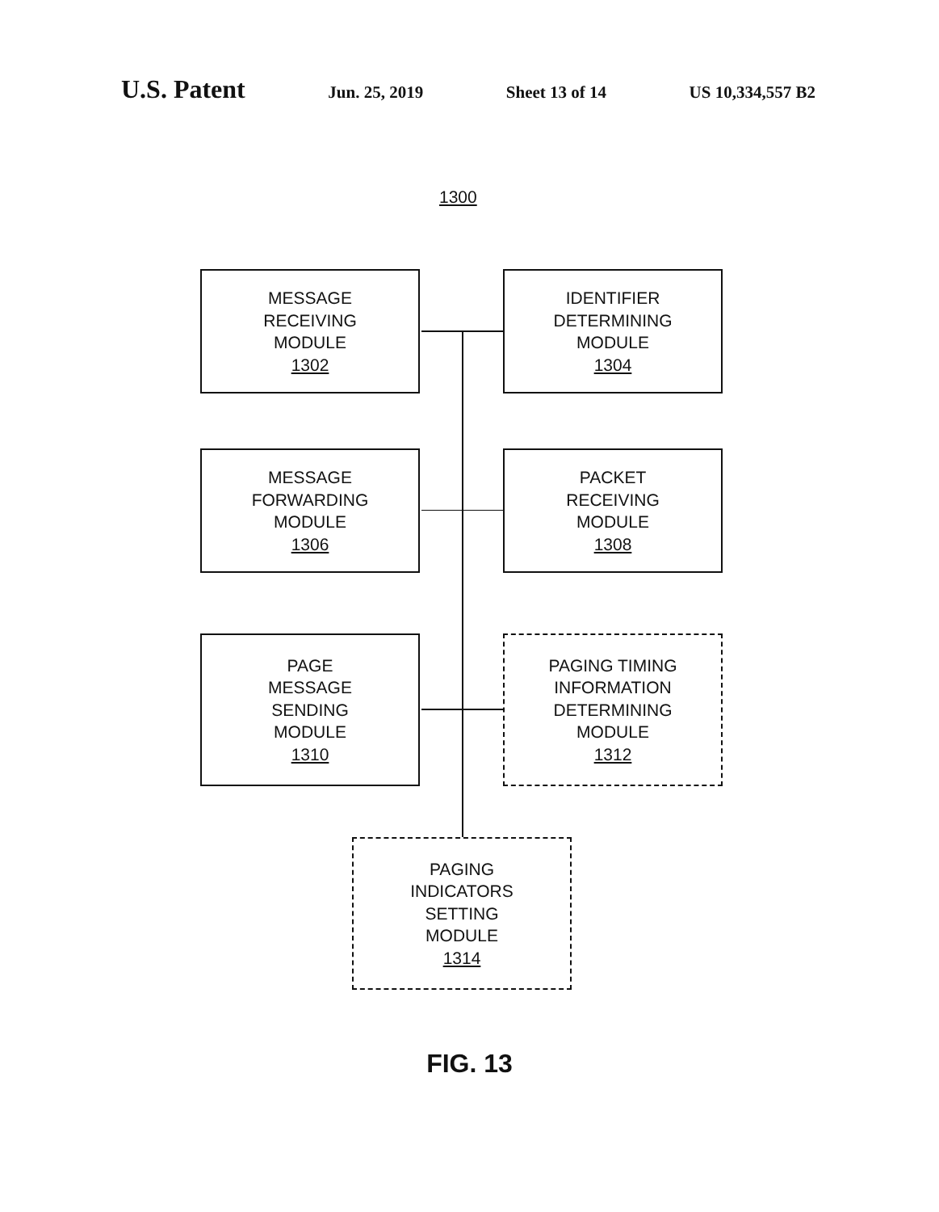U.S. Patent Jun. 25, 2019 Sheet 13 of 14 US 10,334,557 B2
1300
MESSAGE
RECEIVING
MODULE
1302
IDENTIFIER
DETERMINING
MODULE
1304
MESSAGE
FORWARDING
MODULE
1306
PACKET
RECEIVING
MODULE
1308
PAGE
MESSAGE
SENDING
MODULE
1310
PAGING TIMING
INFORMATION
DETERMINING
MODULE
1312
PAGING
INDICATORS
SETTING
MODULE
1314
FIG. 13